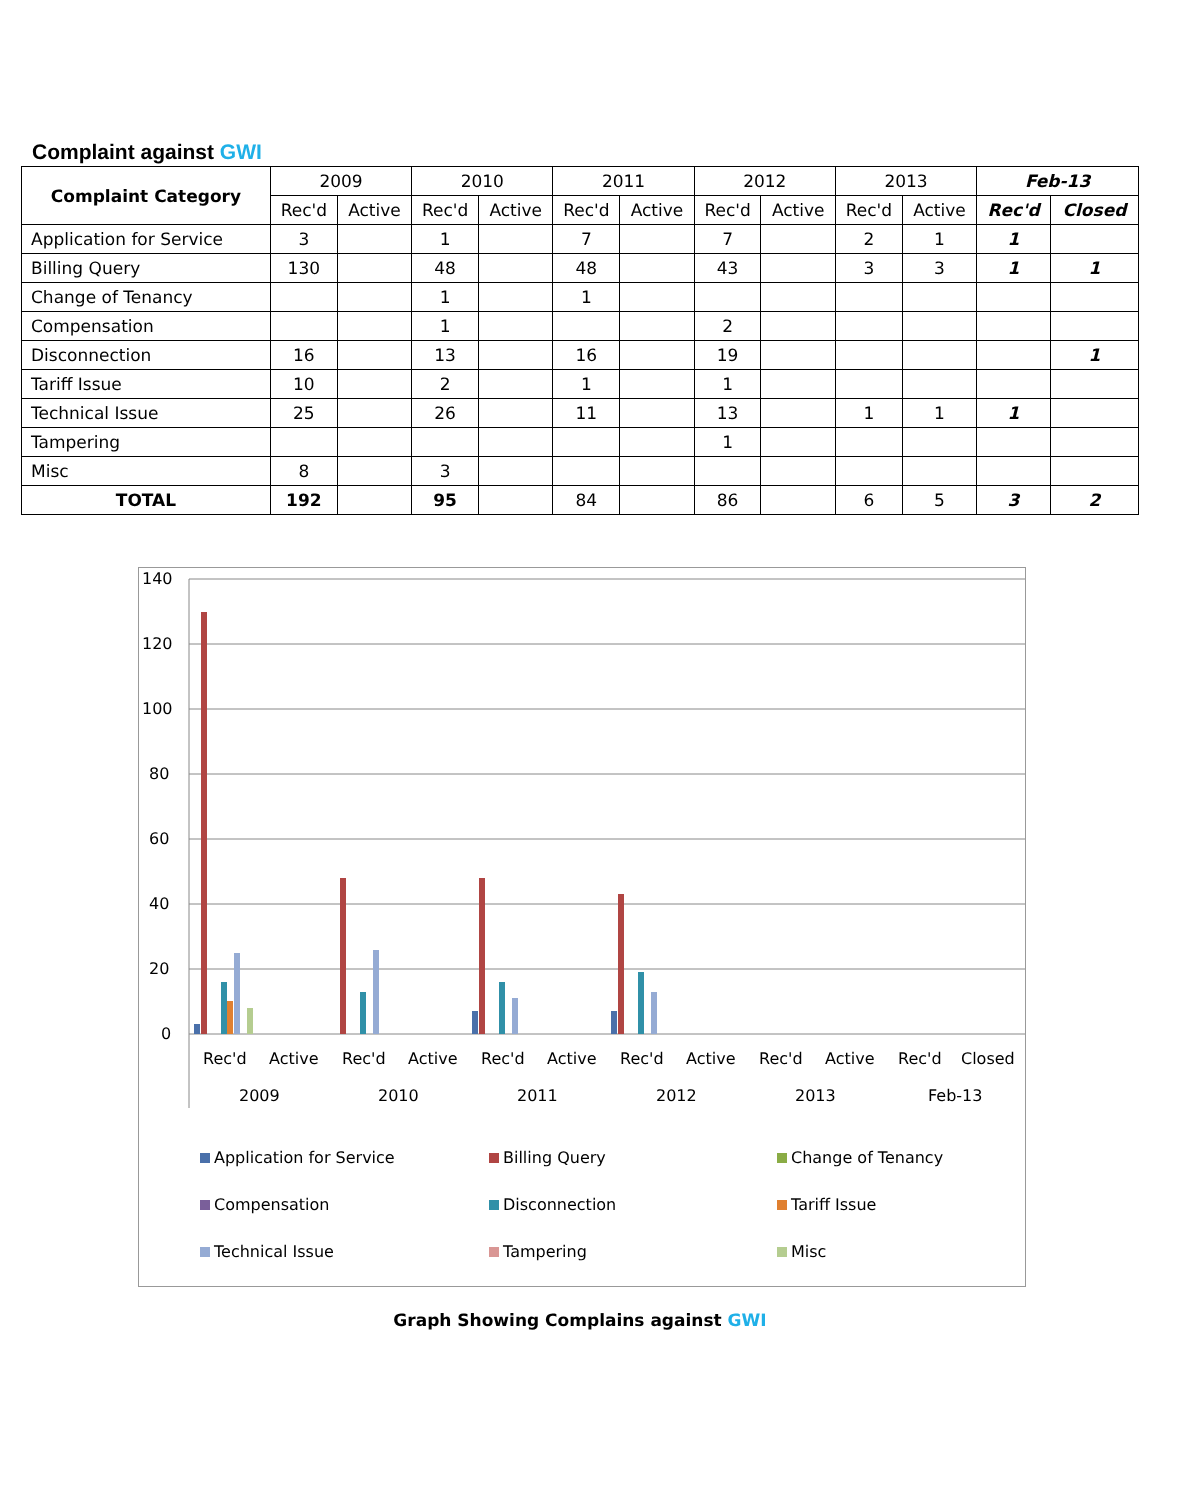Complaint against GWI
| Complaint Category | 2009 | | 2010 | | 2011 | | 2012 | | 2013 | | Feb-13 | |
| | Rec'd | Active | Rec'd | Active | Rec'd | Active | Rec'd | Active | Rec'd | Active | Rec'd | Closed |
| Application for Service | 3 | | 1 | | 7 | | 7 | | 2 | 1 | 1 | |
| Billing Query | 130 | | 48 | | 48 | | 43 | | 3 | 3 | 1 | 1 |
| Change of Tenancy | | | 1 | | 1 | | | | | | | |
| Compensation | | | 1 | | | | 2 | | | | | |
| Disconnection | 16 | | 13 | | 16 | | 19 | | | | | 1 |
| Tariff Issue | 10 | | 2 | | 1 | | 1 | | | | | |
| Technical Issue | 25 | | 26 | | 11 | | 13 | | 1 | 1 | 1 | |
| Tampering | | | | | | | 1 | | | | | |
| Misc | 8 | | 3 | | | | | | | | | |
| TOTAL | 192 | | 95 | | 84 | | 86 | | 6 | 5 | 3 | 2 |
140
120
100
80
60
40
20
0
Rec'd
Active
Rec'd
Active
Rec'd
Active
Rec'd
Active
Rec'd
Active
Rec'd
Closed
2009
2010
2011
2012
2013
Feb-13
Application for Service
Billing Query
Change of Tenancy
Compensation
Disconnection
Tariff Issue
Technical Issue
Tampering
Misc
Graph Showing Complains against GWI